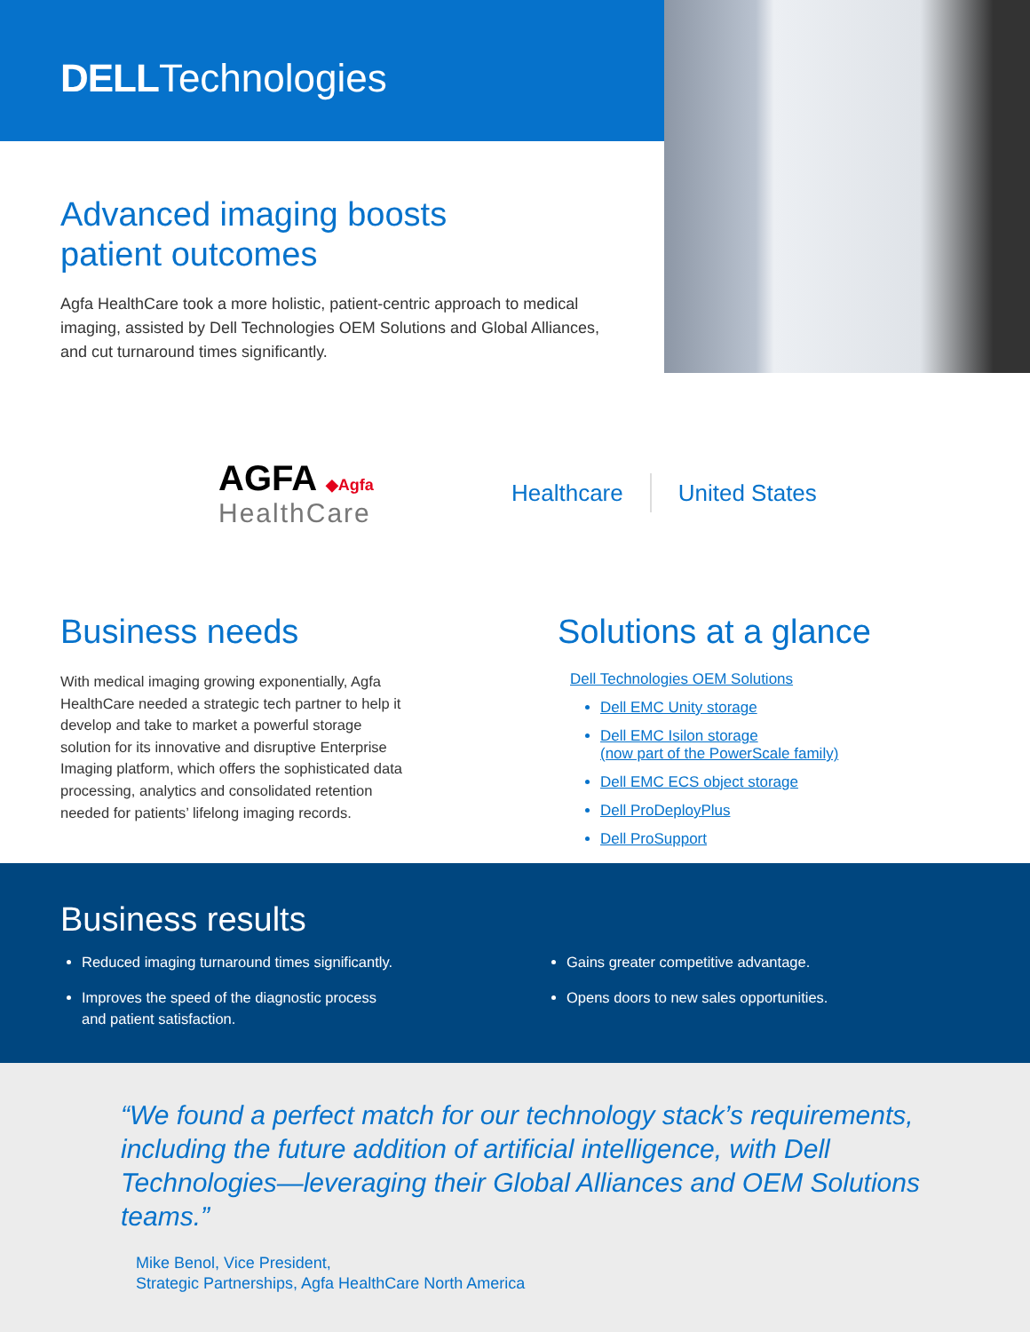DELLTechnologies
Advanced imaging boosts
patient outcomes
Agfa HealthCare took a more holistic, patient-centric approach to medical imaging, assisted by Dell Technologies OEM Solutions and Global Alliances, and cut turnaround times significantly.
AGFA ◆Agfa
HealthCare
Healthcare United States
Business needs
With medical imaging growing exponentially, Agfa HealthCare needed a strategic tech partner to help it develop and take to market a powerful storage solution for its innovative and disruptive Enterprise Imaging platform, which offers the sophisticated data processing, analytics and consolidated retention needed for patients’ lifelong imaging records.
Solutions at a glance
Dell Technologies OEM Solutions
Dell EMC Unity storage
Dell EMC Isilon storage
(now part of the PowerScale family)
Dell EMC ECS object storage
Dell ProDeployPlus
Dell ProSupport
Business results
Reduced imaging turnaround times significantly.
Improves the speed of the diagnostic process
and patient satisfaction.
Gains greater competitive advantage.
Opens doors to new sales opportunities.
“We found a perfect match for our technology stack’s requirements, including the future addition of artificial intelligence, with Dell Technologies—leveraging their Global Alliances and OEM Solutions teams.”
Mike Benol, Vice President,
Strategic Partnerships, Agfa HealthCare North America